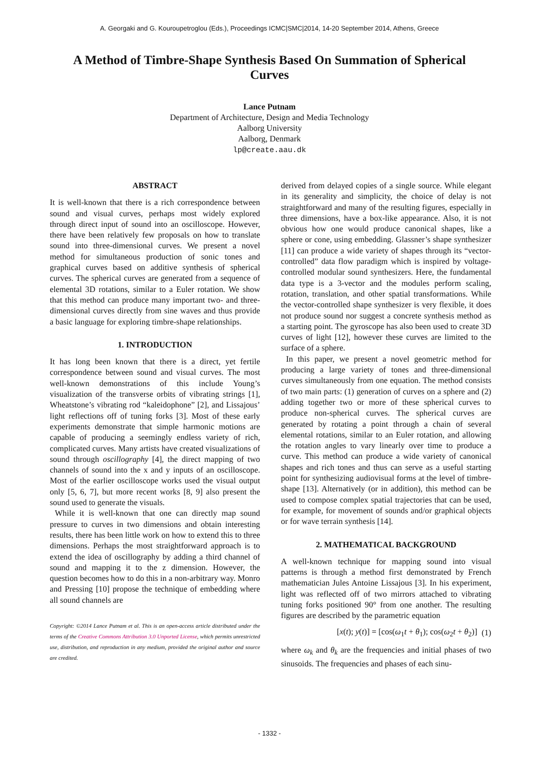A. Georgaki and G. Kouroupetroglou (Eds.), Proceedings ICMC|SMC|2014, 14-20 September 2014, Athens, Greece
A Method of Timbre-Shape Synthesis Based On Summation of Spherical Curves
Lance Putnam
Department of Architecture, Design and Media Technology
Aalborg University
Aalborg, Denmark
lp@create.aau.dk
ABSTRACT
It is well-known that there is a rich correspondence between sound and visual curves, perhaps most widely explored through direct input of sound into an oscilloscope. However, there have been relatively few proposals on how to translate sound into three-dimensional curves. We present a novel method for simultaneous production of sonic tones and graphical curves based on additive synthesis of spherical curves. The spherical curves are generated from a sequence of elemental 3D rotations, similar to a Euler rotation. We show that this method can produce many important two- and three-dimensional curves directly from sine waves and thus provide a basic language for exploring timbre-shape relationships.
1. INTRODUCTION
It has long been known that there is a direct, yet fertile correspondence between sound and visual curves. The most well-known demonstrations of this include Young’s visualization of the transverse orbits of vibrating strings [1], Wheatstone’s vibrating rod “kaleidophone” [2], and Lissajous’ light reflections off of tuning forks [3]. Most of these early experiments demonstrate that simple harmonic motions are capable of producing a seemingly endless variety of rich, complicated curves. Many artists have created visualizations of sound through oscillography [4], the direct mapping of two channels of sound into the x and y inputs of an oscilloscope. Most of the earlier oscilloscope works used the visual output only [5, 6, 7], but more recent works [8, 9] also present the sound used to generate the visuals.
While it is well-known that one can directly map sound pressure to curves in two dimensions and obtain interesting results, there has been little work on how to extend this to three dimensions. Perhaps the most straightforward approach is to extend the idea of oscillography by adding a third channel of sound and mapping it to the z dimension. However, the question becomes how to do this in a non-arbitrary way. Monro and Pressing [10] propose the technique of embedding where all sound channels are
Copyright: ©2014 Lance Putnam et al. This is an open-access article distributed under the terms of the Creative Commons Attribution 3.0 Unported License, which permits unrestricted use, distribution, and reproduction in any medium, provided the original author and source are credited.
derived from delayed copies of a single source. While elegant in its generality and simplicity, the choice of delay is not straightforward and many of the resulting figures, especially in three dimensions, have a box-like appearance. Also, it is not obvious how one would produce canonical shapes, like a sphere or cone, using embedding. Glassner’s shape synthesizer [11] can produce a wide variety of shapes through its “vector-controlled” data flow paradigm which is inspired by voltage-controlled modular sound synthesizers. Here, the fundamental data type is a 3-vector and the modules perform scaling, rotation, translation, and other spatial transformations. While the vector-controlled shape synthesizer is very flexible, it does not produce sound nor suggest a concrete synthesis method as a starting point. The gyroscope has also been used to create 3D curves of light [12], however these curves are limited to the surface of a sphere.
In this paper, we present a novel geometric method for producing a large variety of tones and three-dimensional curves simultaneously from one equation. The method consists of two main parts: (1) generation of curves on a sphere and (2) adding together two or more of these spherical curves to produce non-spherical curves. The spherical curves are generated by rotating a point through a chain of several elemental rotations, similar to an Euler rotation, and allowing the rotation angles to vary linearly over time to produce a curve. This method can produce a wide variety of canonical shapes and rich tones and thus can serve as a useful starting point for synthesizing audiovisual forms at the level of timbre-shape [13]. Alternatively (or in addition), this method can be used to compose complex spatial trajectories that can be used, for example, for movement of sounds and/or graphical objects or for wave terrain synthesis [14].
2. MATHEMATICAL BACKGROUND
A well-known technique for mapping sound into visual patterns is through a method first demonstrated by French mathematician Jules Antoine Lissajous [3]. In his experiment, light was reflected off of two mirrors attached to vibrating tuning forks positioned 90° from one another. The resulting figures are described by the parametric equation
[x(t); y(t)] = [cos(ω<sub>1</sub>t + θ<sub>1</sub>); cos(ω<sub>2</sub>t + θ<sub>2</sub>)] (1)
where ω<sub>k</sub> and θ<sub>k</sub> are the frequencies and initial phases of two sinusoids. The frequencies and phases of each sinu-
- 1332 -